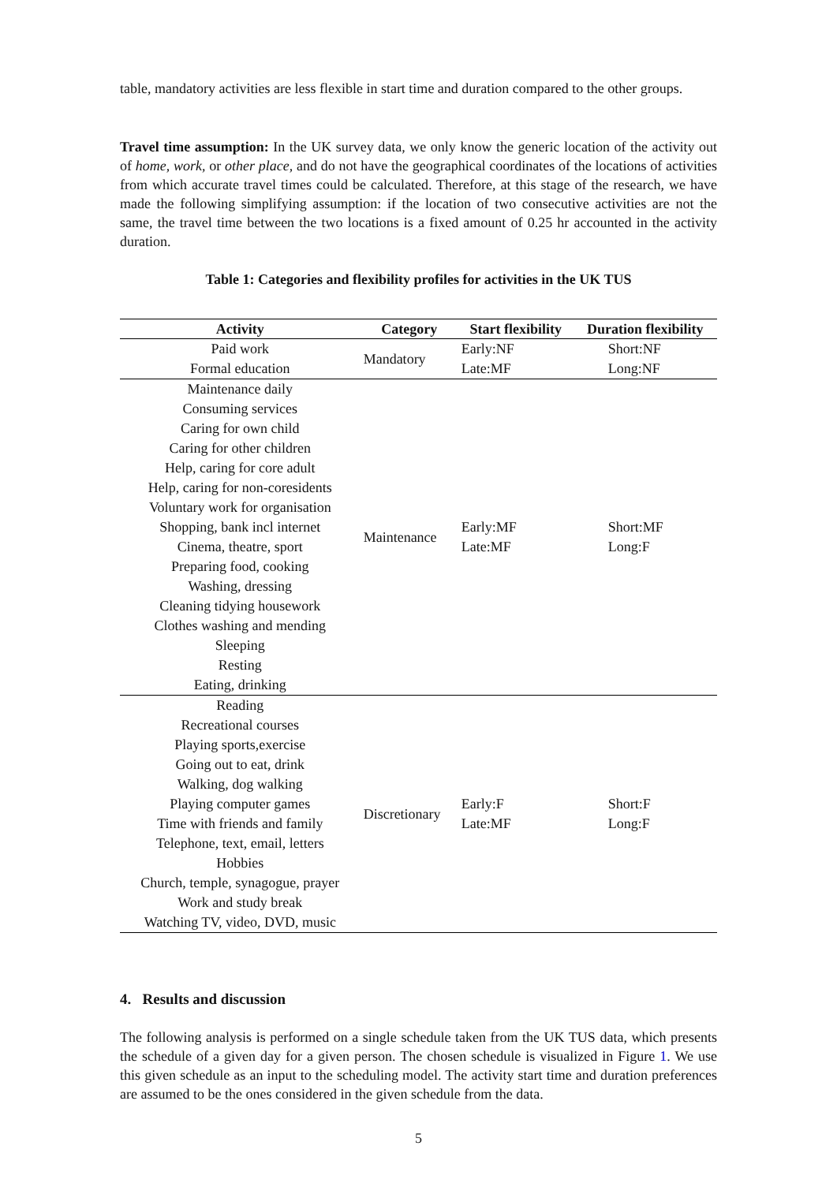table, mandatory activities are less flexible in start time and duration compared to the other groups.
Travel time assumption: In the UK survey data, we only know the generic location of the activity out of home, work, or other place, and do not have the geographical coordinates of the locations of activities from which accurate travel times could be calculated. Therefore, at this stage of the research, we have made the following simplifying assumption: if the location of two consecutive activities are not the same, the travel time between the two locations is a fixed amount of 0.25 hr accounted in the activity duration.
Table 1: Categories and flexibility profiles for activities in the UK TUS
| Activity | Category | Start flexibility | Duration flexibility |
| --- | --- | --- | --- |
| Paid work Formal education | Mandatory | Early:NF Late:MF | Short:NF Long:NF |
| Maintenance daily Consuming services Caring for own child Caring for other children Help, caring for core adult Help, caring for non-coresidents Voluntary work for organisation Shopping, bank incl internet Cinema, theatre, sport Preparing food, cooking Washing, dressing Cleaning tidying housework Clothes washing and mending Sleeping Resting Eating, drinking | Maintenance | Early:MF Late:MF | Short:MF Long:F |
| Reading Recreational courses Playing sports,exercise Going out to eat, drink Walking, dog walking Playing computer games Time with friends and family Telephone, text, email, letters Hobbies Church, temple, synagogue, prayer Work and study break Watching TV, video, DVD, music | Discretionary | Early:F Late:MF | Short:F Long:F |
4. Results and discussion
The following analysis is performed on a single schedule taken from the UK TUS data, which presents the schedule of a given day for a given person. The chosen schedule is visualized in Figure 1. We use this given schedule as an input to the scheduling model. The activity start time and duration preferences are assumed to be the ones considered in the given schedule from the data.
5